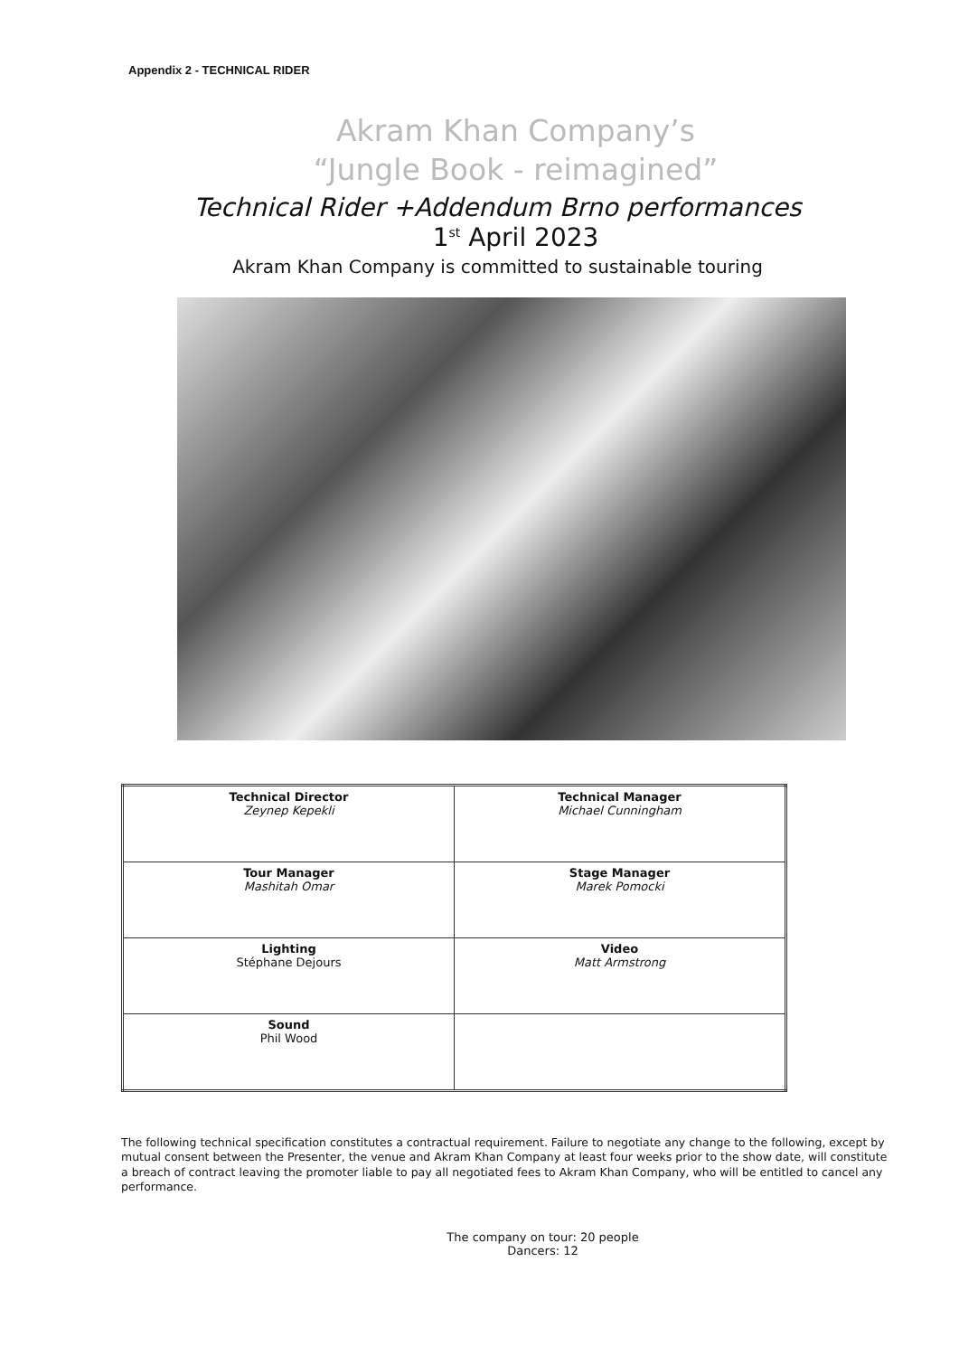Appendix 2 - TECHNICAL RIDER
Akram Khan Company’s
“Jungle Book - reimagined”
Technical Rider +Addendum Brno performances
1<sup>st</sup> April 2023
Akram Khan Company is committed to sustainable touring
| Technical Director Zeynep Kepekli | Technical Manager Michael Cunningham |
| Tour Manager Mashitah Omar | Stage Manager Marek Pomocki |
| Lighting Stéphane Dejours | Video Matt Armstrong |
| Sound Phil Wood | |
The following technical specification constitutes a contractual requirement. Failure to negotiate any change to the following, except by mutual consent between the Presenter, the venue and Akram Khan Company at least four weeks prior to the show date, will constitute a breach of contract leaving the promoter liable to pay all negotiated fees to Akram Khan Company, who will be entitled to cancel any performance.
The company on tour: 20 people
Dancers: 12